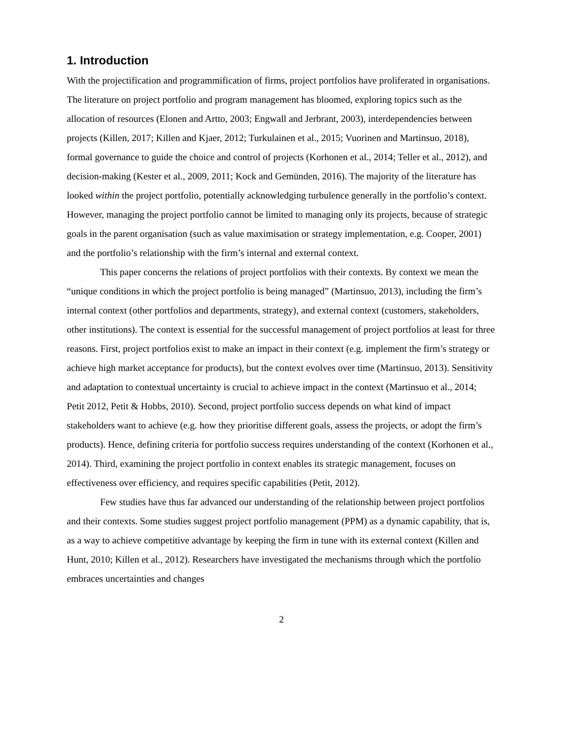1. Introduction
With the projectification and programmification of firms, project portfolios have proliferated in organisations. The literature on project portfolio and program management has bloomed, exploring topics such as the allocation of resources (Elonen and Artto, 2003; Engwall and Jerbrant, 2003), interdependencies between projects (Killen, 2017; Killen and Kjaer, 2012; Turkulainen et al., 2015; Vuorinen and Martinsuo, 2018), formal governance to guide the choice and control of projects (Korhonen et al., 2014; Teller et al., 2012), and decision-making (Kester et al., 2009, 2011; Kock and Gemünden, 2016). The majority of the literature has looked within the project portfolio, potentially acknowledging turbulence generally in the portfolio’s context. However, managing the project portfolio cannot be limited to managing only its projects, because of strategic goals in the parent organisation (such as value maximisation or strategy implementation, e.g. Cooper, 2001) and the portfolio’s relationship with the firm’s internal and external context.
This paper concerns the relations of project portfolios with their contexts. By context we mean the “unique conditions in which the project portfolio is being managed” (Martinsuo, 2013), including the firm’s internal context (other portfolios and departments, strategy), and external context (customers, stakeholders, other institutions). The context is essential for the successful management of project portfolios at least for three reasons. First, project portfolios exist to make an impact in their context (e.g. implement the firm’s strategy or achieve high market acceptance for products), but the context evolves over time (Martinsuo, 2013). Sensitivity and adaptation to contextual uncertainty is crucial to achieve impact in the context (Martinsuo et al., 2014; Petit 2012, Petit & Hobbs, 2010). Second, project portfolio success depends on what kind of impact stakeholders want to achieve (e.g. how they prioritise different goals, assess the projects, or adopt the firm’s products). Hence, defining criteria for portfolio success requires understanding of the context (Korhonen et al., 2014). Third, examining the project portfolio in context enables its strategic management, focuses on effectiveness over efficiency, and requires specific capabilities (Petit, 2012).
Few studies have thus far advanced our understanding of the relationship between project portfolios and their contexts. Some studies suggest project portfolio management (PPM) as a dynamic capability, that is, as a way to achieve competitive advantage by keeping the firm in tune with its external context (Killen and Hunt, 2010; Killen et al., 2012). Researchers have investigated the mechanisms through which the portfolio embraces uncertainties and changes
2